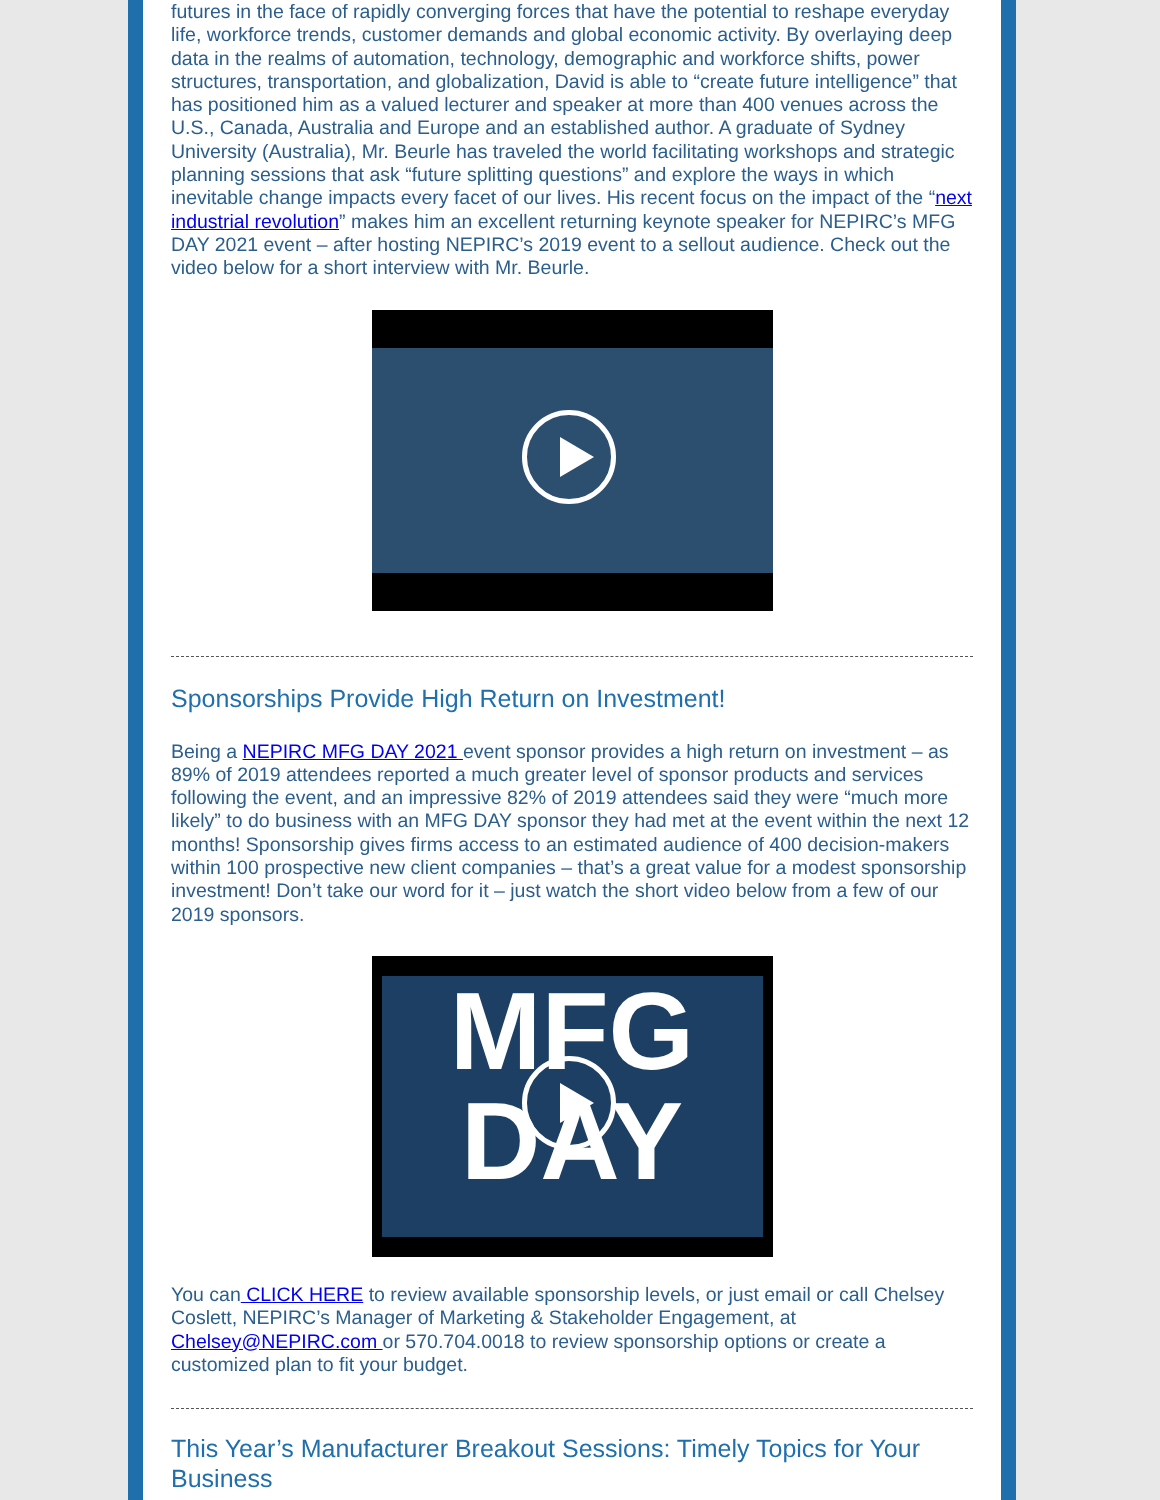futures in the face of rapidly converging forces that have the potential to reshape everyday life, workforce trends, customer demands and global economic activity. By overlaying deep data in the realms of automation, technology, demographic and workforce shifts, power structures, transportation, and globalization, David is able to “create future intelligence” that has positioned him as a valued lecturer and speaker at more than 400 venues across the U.S., Canada, Australia and Europe and an established author. A graduate of Sydney University (Australia), Mr. Beurle has traveled the world facilitating workshops and strategic planning sessions that ask “future splitting questions” and explore the ways in which inevitable change impacts every facet of our lives. His recent focus on the impact of the “next industrial revolution” makes him an excellent returning keynote speaker for NEPIRC’s MFG DAY 2021 event – after hosting NEPIRC’s 2019 event to a sellout audience. Check out the video below for a short interview with Mr. Beurle.
Sponsorships Provide High Return on Investment!
Being a NEPIRC MFG DAY 2021 event sponsor provides a high return on investment – as 89% of 2019 attendees reported a much greater level of sponsor products and services following the event, and an impressive 82% of 2019 attendees said they were “much more likely” to do business with an MFG DAY sponsor they had met at the event within the next 12 months! Sponsorship gives firms access to an estimated audience of 400 decision-makers within 100 prospective new client companies – that’s a great value for a modest sponsorship investment! Don’t take our word for it – just watch the short video below from a few of our 2019 sponsors.
MFG
DAY
You can CLICK HERE to review available sponsorship levels, or just email or call Chelsey Coslett, NEPIRC’s Manager of Marketing & Stakeholder Engagement, at Chelsey@NEPIRC.com or 570.704.0018 to review sponsorship options or create a customized plan to fit your budget.
This Year’s Manufacturer Breakout Sessions: Timely Topics for Your Business